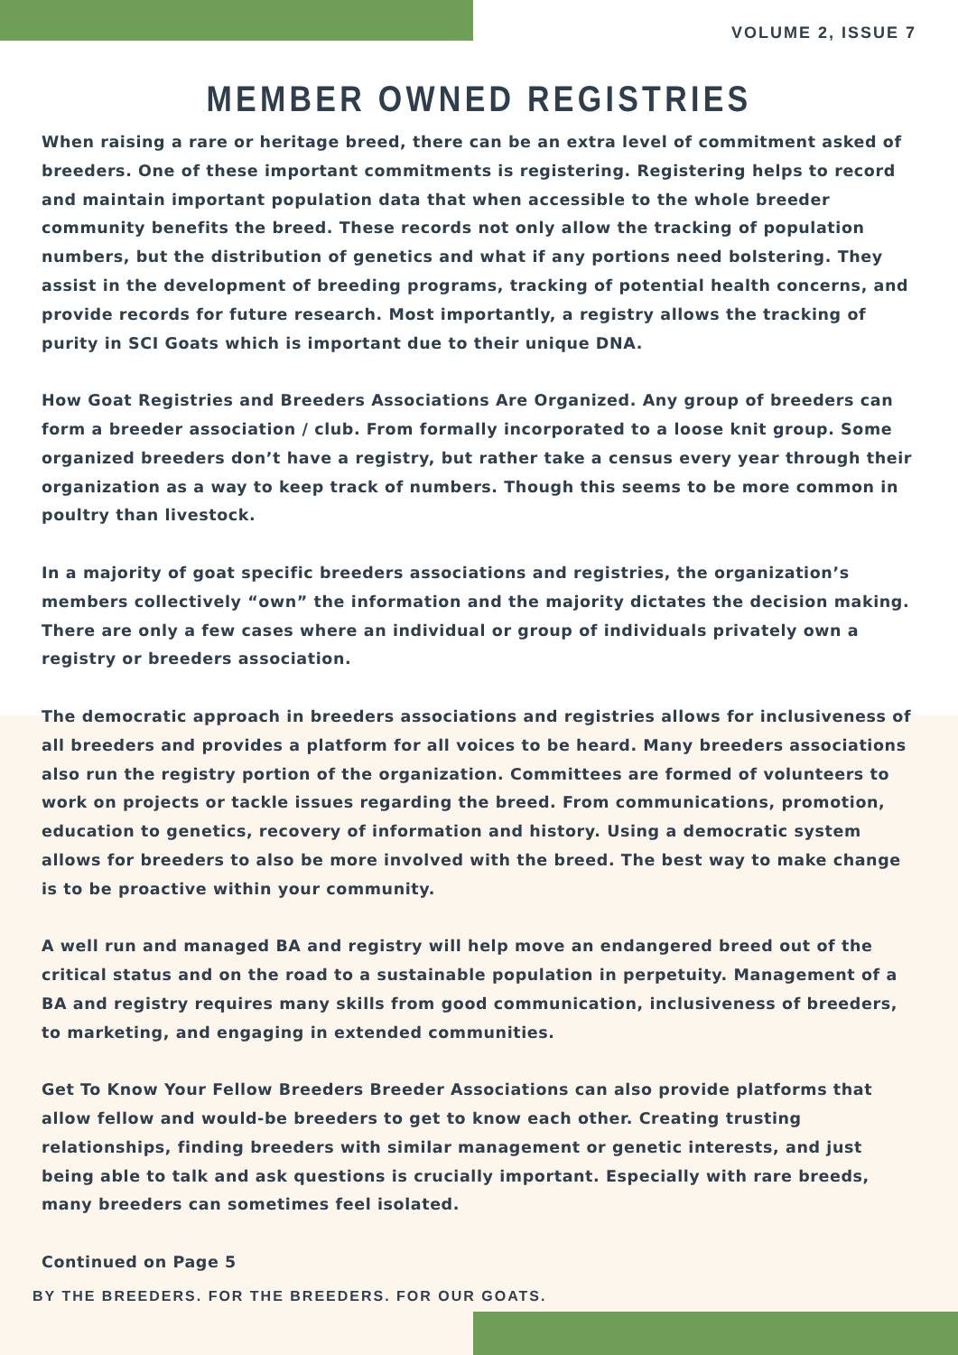VOLUME 2, ISSUE 7
MEMBER OWNED REGISTRIES
When raising a rare or heritage breed, there can be an extra level of commitment asked of breeders. One of these important commitments is registering. Registering helps to record and maintain important population data that when accessible to the whole breeder community benefits the breed. These records not only allow the tracking of population numbers, but the distribution of genetics and what if any portions need bolstering. They assist in the development of breeding programs, tracking of potential health concerns, and provide records for future research. Most importantly, a registry allows the tracking of purity in SCI Goats which is important due to their unique DNA.
How Goat Registries and Breeders Associations Are Organized. Any group of breeders can form a breeder association / club. From formally incorporated to a loose knit group. Some organized breeders don’t have a registry, but rather take a census every year through their organization as a way to keep track of numbers. Though this seems to be more common in poultry than livestock.
In a majority of goat specific breeders associations and registries, the organization’s members collectively “own” the information and the majority dictates the decision making. There are only a few cases where an individual or group of individuals privately own a registry or breeders association.
The democratic approach in breeders associations and registries allows for inclusiveness of all breeders and provides a platform for all voices to be heard. Many breeders associations also run the registry portion of the organization. Committees are formed of volunteers to work on projects or tackle issues regarding the breed. From communications, promotion, education to genetics, recovery of information and history. Using a democratic system allows for breeders to also be more involved with the breed. The best way to make change is to be proactive within your community.
A well run and managed BA and registry will help move an endangered breed out of the critical status and on the road to a sustainable population in perpetuity. Management of a BA and registry requires many skills from good communication, inclusiveness of breeders, to marketing, and engaging in extended communities.
Get To Know Your Fellow Breeders Breeder Associations can also provide platforms that allow fellow and would-be breeders to get to know each other. Creating trusting relationships, finding breeders with similar management or genetic interests, and just being able to talk and ask questions is crucially important. Especially with rare breeds, many breeders can sometimes feel isolated.
Continued on Page 5
BY THE BREEDERS. FOR THE BREEDERS. FOR OUR GOATS.